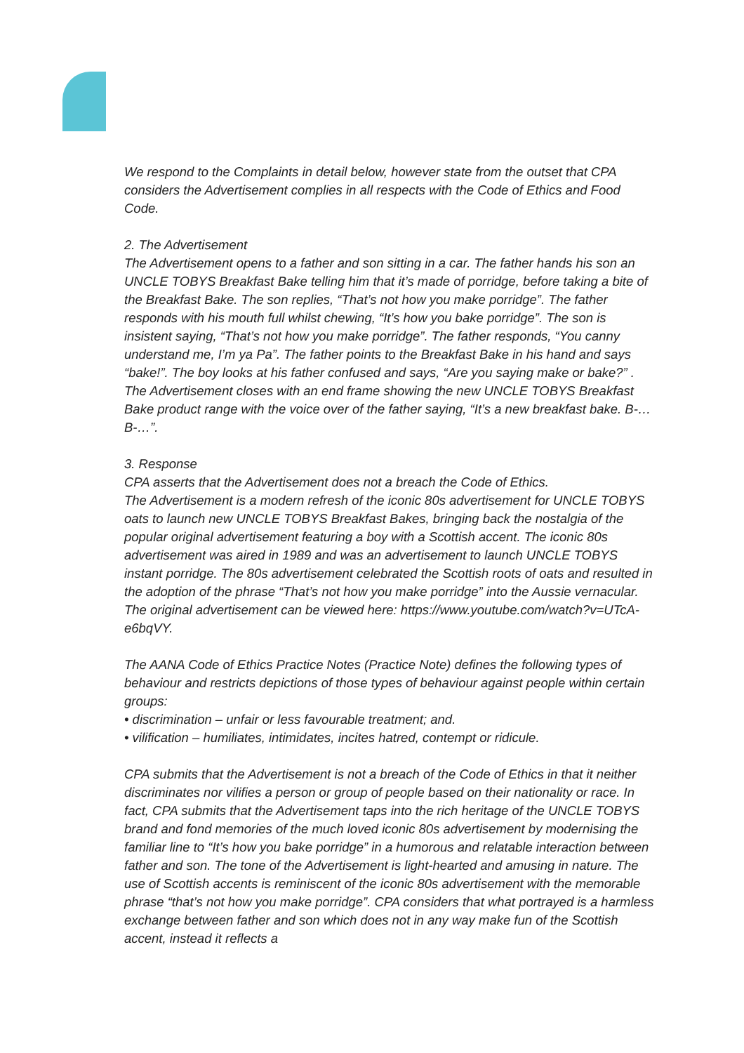We respond to the Complaints in detail below, however state from the outset that CPA considers the Advertisement complies in all respects with the Code of Ethics and Food Code.
2. The Advertisement
The Advertisement opens to a father and son sitting in a car. The father hands his son an UNCLE TOBYS Breakfast Bake telling him that it’s made of porridge, before taking a bite of the Breakfast Bake. The son replies, “That’s not how you make porridge”. The father responds with his mouth full whilst chewing, “It’s how you bake porridge”. The son is insistent saying, “That’s not how you make porridge”. The father responds, “You canny understand me, I’m ya Pa”. The father points to the Breakfast Bake in his hand and says “bake!”. The boy looks at his father confused and says, “Are you saying make or bake?” . The Advertisement closes with an end frame showing the new UNCLE TOBYS Breakfast Bake product range with the voice over of the father saying, “It’s a new breakfast bake. B-… B-…”.
3. Response
CPA asserts that the Advertisement does not a breach the Code of Ethics.
The Advertisement is a modern refresh of the iconic 80s advertisement for UNCLE TOBYS oats to launch new UNCLE TOBYS Breakfast Bakes, bringing back the nostalgia of the popular original advertisement featuring a boy with a Scottish accent. The iconic 80s advertisement was aired in 1989 and was an advertisement to launch UNCLE TOBYS instant porridge. The 80s advertisement celebrated the Scottish roots of oats and resulted in the adoption of the phrase “That’s not how you make porridge” into the Aussie vernacular. The original advertisement can be viewed here: https://www.youtube.com/watch?v=UTcA-e6bqVY.
The AANA Code of Ethics Practice Notes (Practice Note) defines the following types of behaviour and restricts depictions of those types of behaviour against people within certain groups:
• discrimination – unfair or less favourable treatment; and.
• vilification – humiliates, intimidates, incites hatred, contempt or ridicule.
CPA submits that the Advertisement is not a breach of the Code of Ethics in that it neither discriminates nor vilifies a person or group of people based on their nationality or race. In fact, CPA submits that the Advertisement taps into the rich heritage of the UNCLE TOBYS brand and fond memories of the much loved iconic 80s advertisement by modernising the familiar line to “It’s how you bake porridge” in a humorous and relatable interaction between father and son. The tone of the Advertisement is light-hearted and amusing in nature. The use of Scottish accents is reminiscent of the iconic 80s advertisement with the memorable phrase “that’s not how you make porridge”. CPA considers that what portrayed is a harmless exchange between father and son which does not in any way make fun of the Scottish accent, instead it reflects a